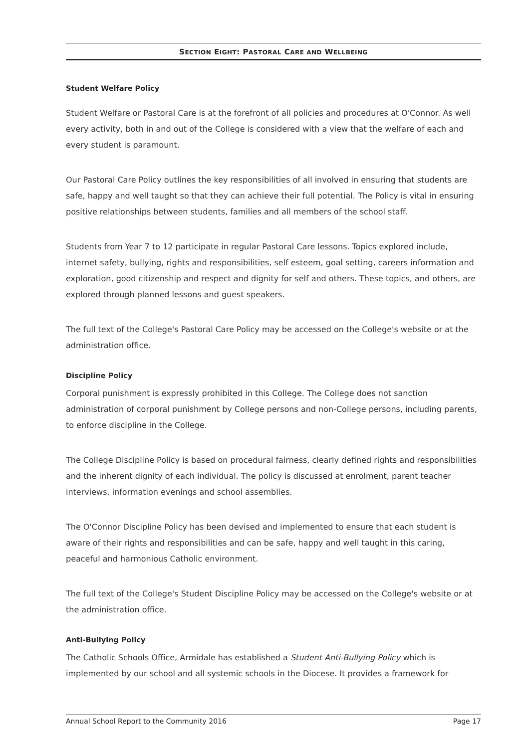SECTION EIGHT: PASTORAL CARE AND WELLBEING
Student Welfare Policy
Student Welfare or Pastoral Care is at the forefront of all policies and procedures at O'Connor. As well every activity, both in and out of the College is considered with a view that the welfare of each and every student is paramount.
Our Pastoral Care Policy outlines the key responsibilities of all involved in ensuring that students are safe, happy and well taught so that they can achieve their full potential. The Policy is vital in ensuring positive relationships between students, families and all members of the school staff.
Students from Year 7 to 12 participate in regular Pastoral Care lessons. Topics explored include, internet safety, bullying, rights and responsibilities, self esteem, goal setting, careers information and exploration, good citizenship and respect and dignity for self and others. These topics, and others, are explored through planned lessons and guest speakers.
The full text of the College's Pastoral Care Policy may be accessed on the College's website or at the administration office.
Discipline Policy
Corporal punishment is expressly prohibited in this College. The College does not sanction administration of corporal punishment by College persons and non-College persons, including parents, to enforce discipline in the College.
The College Discipline Policy is based on procedural fairness, clearly defined rights and responsibilities and the inherent dignity of each individual. The policy is discussed at enrolment, parent teacher interviews, information evenings and school assemblies.
The O'Connor Discipline Policy has been devised and implemented to ensure that each student is aware of their rights and responsibilities and can be safe, happy and well taught in this caring, peaceful and harmonious Catholic environment.
The full text of the College's Student Discipline Policy may be accessed on the College's website or at the administration office.
Anti-Bullying Policy
The Catholic Schools Office, Armidale has established a Student Anti-Bullying Policy which is implemented by our school and all systemic schools in the Diocese. It provides a framework for
Annual School Report to the Community 2016 Page 17